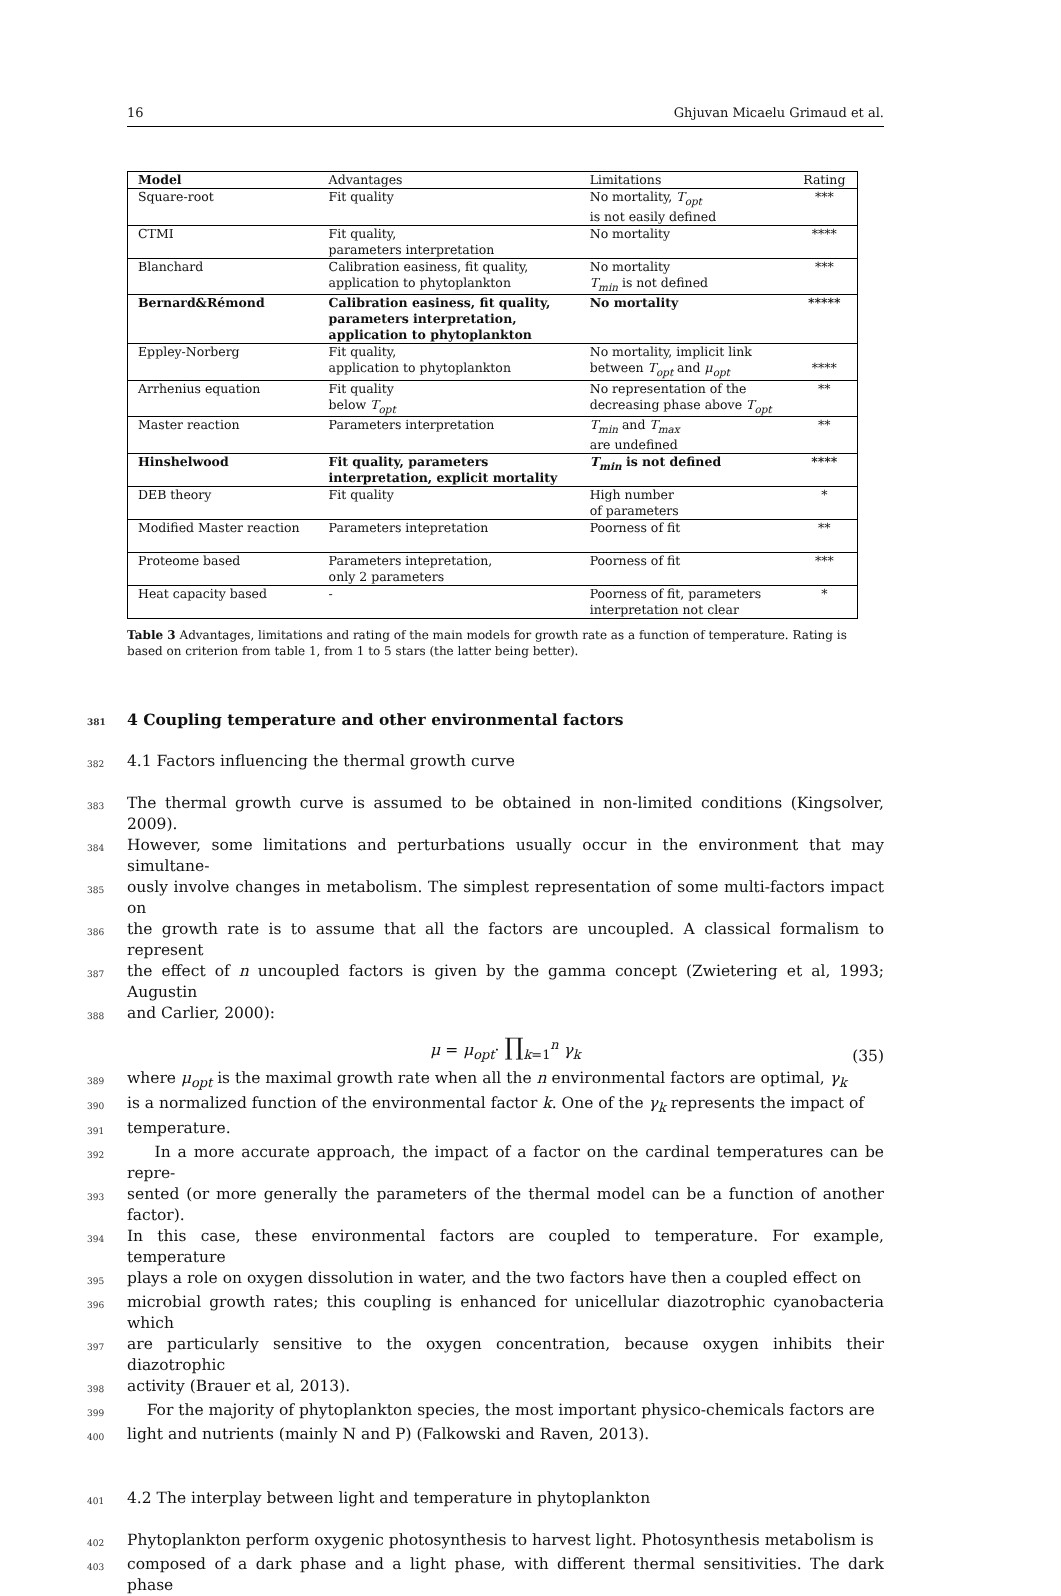16 Ghjuvan Micaelu Grimaud et al.
| Model | Advantages | Limitations | Rating |
| Square-root | Fit quality | No mortality, T<sub>opt</sub> is not easily defined | *** |
| CTMI | Fit quality, parameters interpretation | No mortality | **** |
| Blanchard | Calibration easiness, fit quality, application to phytoplankton | No mortality T<sub>min</sub> is not defined | *** |
| Bernard&Rémond | Calibration easiness, fit quality, parameters interpretation, application to phytoplankton | No mortality | ***** |
| Eppley-Norberg | Fit quality, application to phytoplankton | No mortality, implicit link between T<sub>opt</sub> and μ<sub>opt</sub> | **** |
| Arrhenius equation | Fit quality below T<sub>opt</sub> | No representation of the decreasing phase above T<sub>opt</sub> | ** |
| Master reaction | Parameters interpretation | T<sub>min</sub> and T<sub>max</sub> are undefined | ** |
| Hinshelwood | Fit quality, parameters interpretation, explicit mortality | T<sub>min</sub> is not defined | **** |
| DEB theory | Fit quality | High number of parameters | * |
| Modified Master reaction | Parameters intepretation | Poorness of fit | ** |
| Proteome based | Parameters intepretation, only 2 parameters | Poorness of fit | *** |
| Heat capacity based | - | Poorness of fit, parameters interpretation not clear | * |
Table 3 Advantages, limitations and rating of the main models for growth rate as a function of temperature. Rating is based on criterion from table 1, from 1 to 5 stars (the latter being better).
381 4 Coupling temperature and other environmental factors
382 4.1 Factors influencing the thermal growth curve
383 The thermal growth curve is assumed to be obtained in non-limited conditions (Kingsolver, 2009).
384 However, some limitations and perturbations usually occur in the environment that may simultane-
385 ously involve changes in metabolism. The simplest representation of some multi-factors impact on
386 the growth rate is to assume that all the factors are uncoupled. A classical formalism to represent
387 the effect of n uncoupled factors is given by the gamma concept (Zwietering et al, 1993; Augustin
388 and Carlier, 2000):
μ = μ<sub>opt</sub>· ∏<sub>k=1</sub><sup>n</sup> γ<sub>k</sub>
(35)
389 where μ<sub>opt</sub> is the maximal growth rate when all the n environmental factors are optimal, γ<sub>k</sub>
390 is a normalized function of the environmental factor k. One of the γ<sub>k</sub> represents the impact of
391 temperature.
392 In a more accurate approach, the impact of a factor on the cardinal temperatures can be repre-
393 sented (or more generally the parameters of the thermal model can be a function of another factor).
394 In this case, these environmental factors are coupled to temperature. For example, temperature
395 plays a role on oxygen dissolution in water, and the two factors have then a coupled effect on
396 microbial growth rates; this coupling is enhanced for unicellular diazotrophic cyanobacteria which
397 are particularly sensitive to the oxygen concentration, because oxygen inhibits their diazotrophic
398 activity (Brauer et al, 2013).
399 For the majority of phytoplankton species, the most important physico-chemicals factors are
400 light and nutrients (mainly N and P) (Falkowski and Raven, 2013).
401 4.2 The interplay between light and temperature in phytoplankton
402 Phytoplankton perform oxygenic photosynthesis to harvest light. Photosynthesis metabolism is
403 composed of a dark phase and a light phase, with different thermal sensitivities. The dark phase